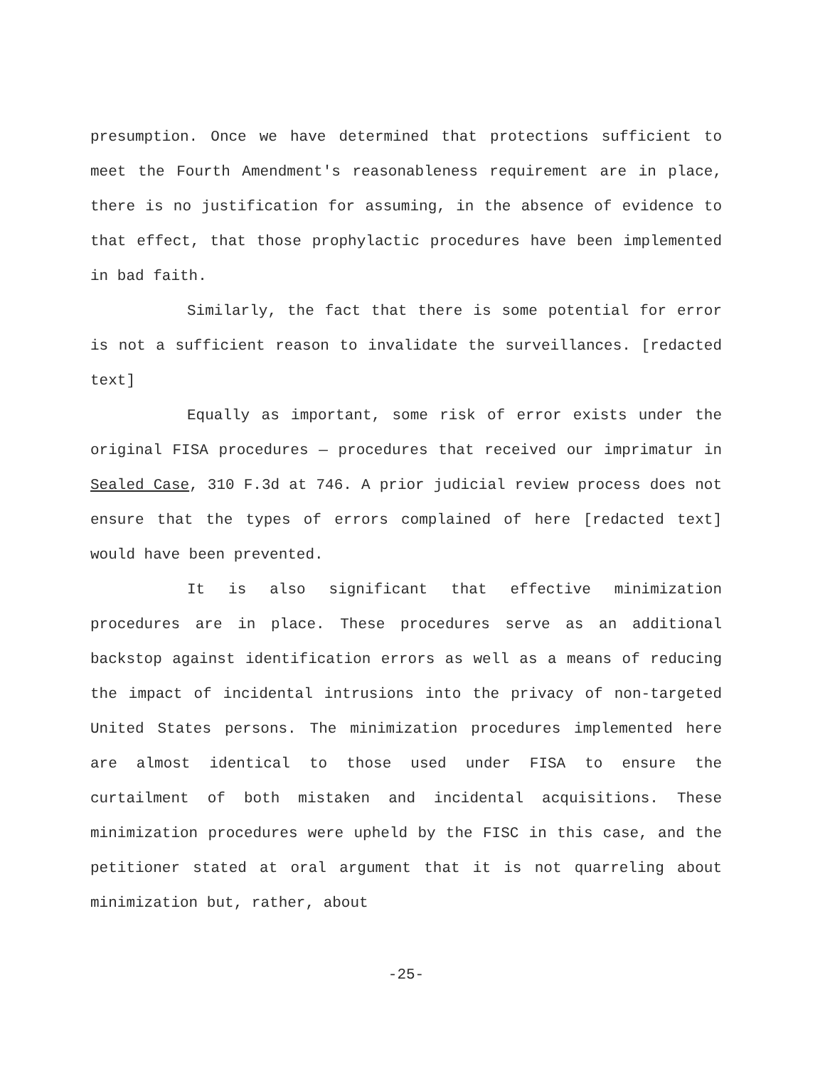presumption. Once we have determined that protections sufficient to meet the Fourth Amendment's reasonableness requirement are in place, there is no justification for assuming, in the absence of evidence to that effect, that those prophylactic procedures have been implemented in bad faith.
Similarly, the fact that there is some potential for error is not a sufficient reason to invalidate the surveillances. [redacted text]
Equally as important, some risk of error exists under the original FISA procedures — procedures that received our imprimatur in Sealed Case, 310 F.3d at 746. A prior judicial review process does not ensure that the types of errors complained of here [redacted text] would have been prevented.
It is also significant that effective minimization procedures are in place. These procedures serve as an additional backstop against identification errors as well as a means of reducing the impact of incidental intrusions into the privacy of non-targeted United States persons. The minimization procedures implemented here are almost identical to those used under FISA to ensure the curtailment of both mistaken and incidental acquisitions. These minimization procedures were upheld by the FISC in this case, and the petitioner stated at oral argument that it is not quarreling about minimization but, rather, about
-25-